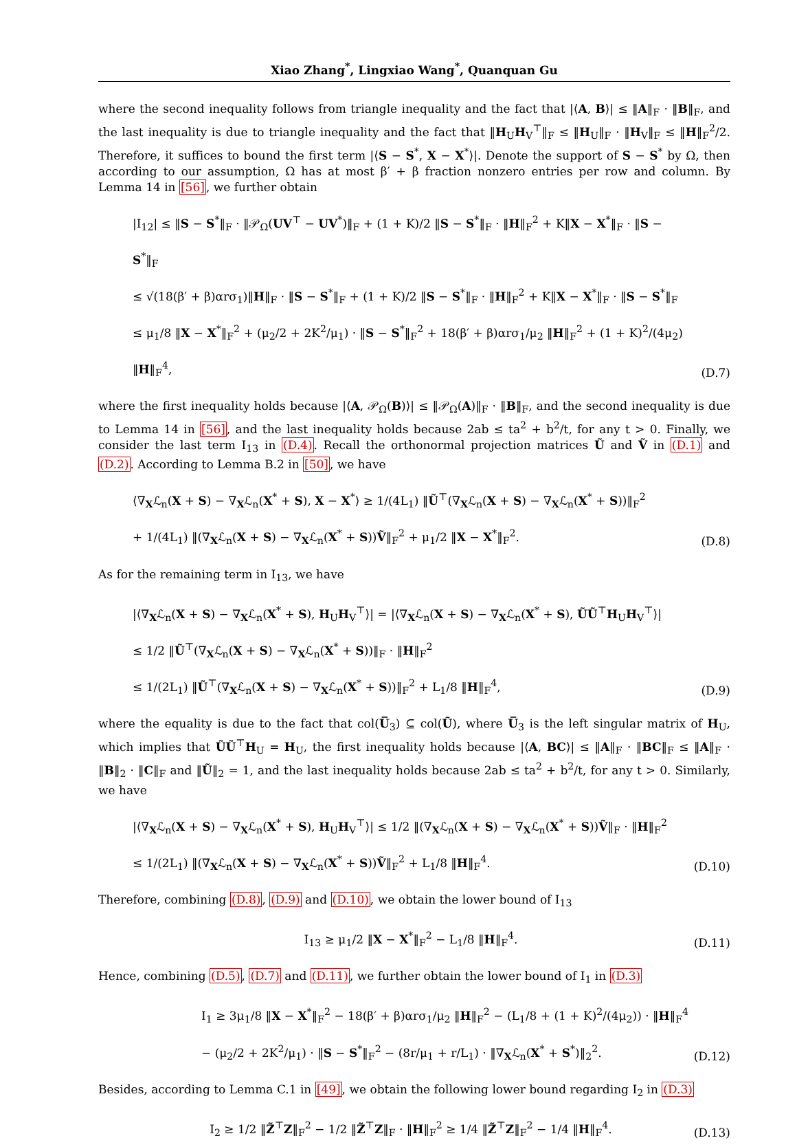Xiao Zhang<sup>*</sup>, Lingxiao Wang<sup>*</sup>, Quanquan Gu
where the second inequality follows from triangle inequality and the fact that |⟨A, B⟩| ≤ ‖A‖<sub>F</sub> · ‖B‖<sub>F</sub>, and the last inequality is due to triangle inequality and the fact that ‖H<sub>U</sub>H<sub>V</sub><sup>⊤</sup>‖<sub>F</sub> ≤ ‖H<sub>U</sub>‖<sub>F</sub> · ‖H<sub>V</sub>‖<sub>F</sub> ≤ ‖H‖<sub>F</sub><sup>2</sup>/2. Therefore, it suffices to bound the first term |⟨S − S<sup>*</sup>, X − X<sup>*</sup>⟩|. Denote the support of S − S<sup>*</sup> by Ω, then according to our assumption, Ω has at most β′ + β fraction nonzero entries per row and column. By Lemma 14 in [56], we further obtain
|I<sub>12</sub>| ≤ ‖S − S<sup>*</sup>‖<sub>F</sub> · ‖𝒫<sub>Ω</sub>(UV<sup>⊤</sup> − UV<sup>*</sup>)‖<sub>F</sub> + (1 + K)/2 ‖S − S<sup>*</sup>‖<sub>F</sub> · ‖H‖<sub>F</sub><sup>2</sup> + K‖X − X<sup>*</sup>‖<sub>F</sub> · ‖S − S<sup>*</sup>‖<sub>F</sub>
≤ √(18(β′ + β)αrσ<sub>1</sub>)‖H‖<sub>F</sub> · ‖S − S<sup>*</sup>‖<sub>F</sub> + (1 + K)/2 ‖S − S<sup>*</sup>‖<sub>F</sub> · ‖H‖<sub>F</sub><sup>2</sup> + K‖X − X<sup>*</sup>‖<sub>F</sub> · ‖S − S<sup>*</sup>‖<sub>F</sub>
≤ μ<sub>1</sub>/8 ‖X − X<sup>*</sup>‖<sub>F</sub><sup>2</sup> + (μ<sub>2</sub>/2 + 2K<sup>2</sup>/μ<sub>1</sub>) · ‖S − S<sup>*</sup>‖<sub>F</sub><sup>2</sup> + 18(β′ + β)αrσ<sub>1</sub>/μ<sub>2</sub> ‖H‖<sub>F</sub><sup>2</sup> + (1 + K)<sup>2</sup>/(4μ<sub>2</sub>) ‖H‖<sub>F</sub><sup>4</sup>,
(D.7)
where the first inequality holds because |⟨A, 𝒫<sub>Ω</sub>(B)⟩| ≤ ‖𝒫<sub>Ω</sub>(A)‖<sub>F</sub> · ‖B‖<sub>F</sub>, and the second inequality is due to Lemma 14 in [56], and the last inequality holds because 2ab ≤ ta<sup>2</sup> + b<sup>2</sup>/t, for any t > 0. Finally, we consider the last term I<sub>13</sub> in (D.4). Recall the orthonormal projection matrices Ũ and Ṽ in (D.1) and (D.2). According to Lemma B.2 in [50], we have
⟨∇<sub>X</sub>ℒ<sub>n</sub>(X + S) − ∇<sub>X</sub>ℒ<sub>n</sub>(X<sup>*</sup> + S), X − X<sup>*</sup>⟩ ≥ 1/(4L<sub>1</sub>) ‖Ũ<sup>⊤</sup>(∇<sub>X</sub>ℒ<sub>n</sub>(X + S) − ∇<sub>X</sub>ℒ<sub>n</sub>(X<sup>*</sup> + S))‖<sub>F</sub><sup>2</sup>
+ 1/(4L<sub>1</sub>) ‖(∇<sub>X</sub>ℒ<sub>n</sub>(X + S) − ∇<sub>X</sub>ℒ<sub>n</sub>(X<sup>*</sup> + S))Ṽ‖<sub>F</sub><sup>2</sup> + μ<sub>1</sub>/2 ‖X − X<sup>*</sup>‖<sub>F</sub><sup>2</sup>.
(D.8)
As for the remaining term in I<sub>13</sub>, we have
|⟨∇<sub>X</sub>ℒ<sub>n</sub>(X + S) − ∇<sub>X</sub>ℒ<sub>n</sub>(X<sup>*</sup> + S), H<sub>U</sub>H<sub>V</sub><sup>⊤</sup>⟩| = |⟨∇<sub>X</sub>ℒ<sub>n</sub>(X + S) − ∇<sub>X</sub>ℒ<sub>n</sub>(X<sup>*</sup> + S), ŨŨ<sup>⊤</sup>H<sub>U</sub>H<sub>V</sub><sup>⊤</sup>⟩|
≤ 1/2 ‖Ũ<sup>⊤</sup>(∇<sub>X</sub>ℒ<sub>n</sub>(X + S) − ∇<sub>X</sub>ℒ<sub>n</sub>(X<sup>*</sup> + S))‖<sub>F</sub> · ‖H‖<sub>F</sub><sup>2</sup>
≤ 1/(2L<sub>1</sub>) ‖Ũ<sup>⊤</sup>(∇<sub>X</sub>ℒ<sub>n</sub>(X + S) − ∇<sub>X</sub>ℒ<sub>n</sub>(X<sup>*</sup> + S))‖<sub>F</sub><sup>2</sup> + L<sub>1</sub>/8 ‖H‖<sub>F</sub><sup>4</sup>,
(D.9)
where the equality is due to the fact that col(U̅<sub>3</sub>) ⊆ col(Ũ), where U̅<sub>3</sub> is the left singular matrix of H<sub>U</sub>, which implies that ŨŨ<sup>⊤</sup>H<sub>U</sub> = H<sub>U</sub>, the first inequality holds because |⟨A, BC⟩| ≤ ‖A‖<sub>F</sub> · ‖BC‖<sub>F</sub> ≤ ‖A‖<sub>F</sub> · ‖B‖<sub>2</sub> · ‖C‖<sub>F</sub> and ‖Ũ‖<sub>2</sub> = 1, and the last inequality holds because 2ab ≤ ta<sup>2</sup> + b<sup>2</sup>/t, for any t > 0. Similarly, we have
|⟨∇<sub>X</sub>ℒ<sub>n</sub>(X + S) − ∇<sub>X</sub>ℒ<sub>n</sub>(X<sup>*</sup> + S), H<sub>U</sub>H<sub>V</sub><sup>⊤</sup>⟩| ≤ 1/2 ‖(∇<sub>X</sub>ℒ<sub>n</sub>(X + S) − ∇<sub>X</sub>ℒ<sub>n</sub>(X<sup>*</sup> + S))Ṽ‖<sub>F</sub> · ‖H‖<sub>F</sub><sup>2</sup>
≤ 1/(2L<sub>1</sub>) ‖(∇<sub>X</sub>ℒ<sub>n</sub>(X + S) − ∇<sub>X</sub>ℒ<sub>n</sub>(X<sup>*</sup> + S))Ṽ‖<sub>F</sub><sup>2</sup> + L<sub>1</sub>/8 ‖H‖<sub>F</sub><sup>4</sup>.
(D.10)
Therefore, combining (D.8), (D.9) and (D.10), we obtain the lower bound of I<sub>13</sub>
I<sub>13</sub> ≥ μ<sub>1</sub>/2 ‖X − X<sup>*</sup>‖<sub>F</sub><sup>2</sup> − L<sub>1</sub>/8 ‖H‖<sub>F</sub><sup>4</sup>.
(D.11)
Hence, combining (D.5), (D.7) and (D.11), we further obtain the lower bound of I<sub>1</sub> in (D.3)
I<sub>1</sub> ≥ 3μ<sub>1</sub>/8 ‖X − X<sup>*</sup>‖<sub>F</sub><sup>2</sup> − 18(β′ + β)αrσ<sub>1</sub>/μ<sub>2</sub> ‖H‖<sub>F</sub><sup>2</sup> − (L<sub>1</sub>/8 + (1 + K)<sup>2</sup>/(4μ<sub>2</sub>)) · ‖H‖<sub>F</sub><sup>4</sup>
− (μ<sub>2</sub>/2 + 2K<sup>2</sup>/μ<sub>1</sub>) · ‖S − S<sup>*</sup>‖<sub>F</sub><sup>2</sup> − (8r/μ<sub>1</sub> + r/L<sub>1</sub>) · ‖∇<sub>X</sub>ℒ<sub>n</sub>(X<sup>*</sup> + S<sup>*</sup>)‖<sub>2</sub><sup>2</sup>.
(D.12)
Besides, according to Lemma C.1 in [49], we obtain the following lower bound regarding I<sub>2</sub> in (D.3)
I<sub>2</sub> ≥ 1/2 ‖Z̃<sup>⊤</sup>Z‖<sub>F</sub><sup>2</sup> − 1/2 ‖Z̃<sup>⊤</sup>Z‖<sub>F</sub> · ‖H‖<sub>F</sub><sup>2</sup> ≥ 1/4 ‖Z̃<sup>⊤</sup>Z‖<sub>F</sub><sup>2</sup> − 1/4 ‖H‖<sub>F</sub><sup>4</sup>.
(D.13)